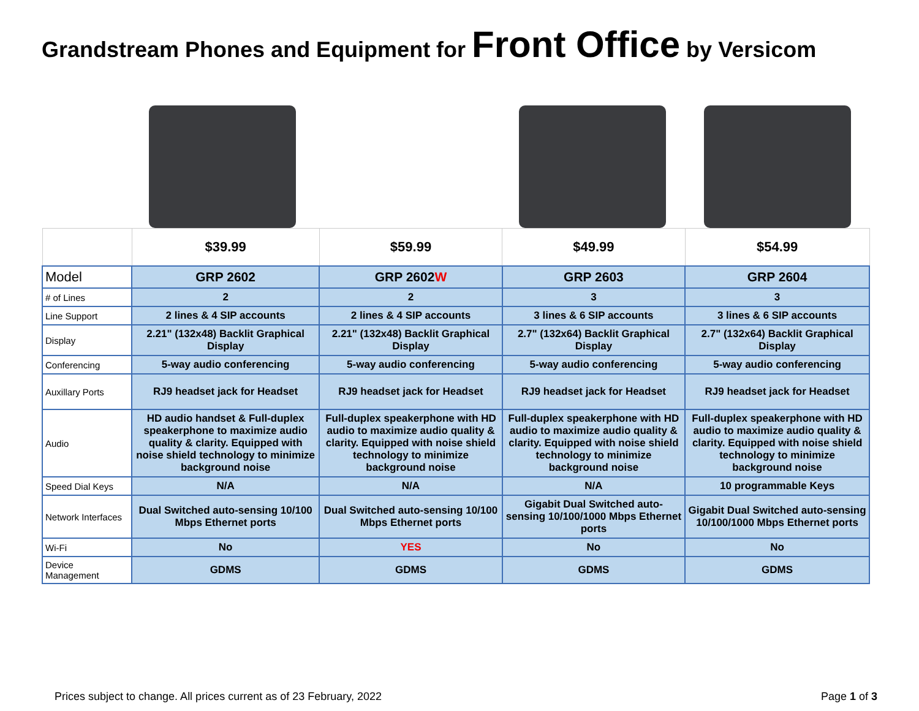Grandstream Phones and Equipment for Front Office by Versicom
| | $39.99 | $59.99 | $49.99 | $54.99 |
| Model | GRP 2602 | GRP 2602 W | GRP 2603 | GRP 2604 |
| # of Lines | 2 | 2 | 3 | 3 |
| Line Support | 2 lines & 4 SIP accounts | 2 lines & 4 SIP accounts | 3 lines & 6 SIP accounts | 3 lines & 6 SIP accounts |
| Display | 2.21" (132x48) Backlit Graphical Display | 2.21" (132x48) Backlit Graphical Display | 2.7" (132x64) Backlit Graphical Display | 2.7" (132x64) Backlit Graphical Display |
| Conferencing | 5-way audio conferencing | 5-way audio conferencing | 5-way audio conferencing | 5-way audio conferencing |
| Auxillary Ports | RJ9 headset jack for Headset | RJ9 headset jack for Headset | RJ9 headset jack for Headset | RJ9 headset jack for Headset |
| Audio | HD audio handset & Full-duplex speakerphone to maximize audio quality & clarity. Equipped with noise shield technology to minimize background noise | Full-duplex speakerphone with HD audio to maximize audio quality & clarity. Equipped with noise shield technology to minimize background noise | Full-duplex speakerphone with HD audio to maximize audio quality & clarity. Equipped with noise shield technology to minimize background noise | Full-duplex speakerphone with HD audio to maximize audio quality & clarity. Equipped with noise shield technology to minimize background noise |
| Speed Dial Keys | N/A | N/A | N/A | 10 programmable Keys |
| Network Interfaces | Dual Switched auto-sensing 10/100 Mbps Ethernet ports | Dual Switched auto-sensing 10/100 Mbps Ethernet ports | Gigabit Dual Switched auto-sensing 10/100/1000 Mbps Ethernet ports | Gigabit Dual Switched auto-sensing 10/100/1000 Mbps Ethernet ports |
| Wi-Fi | No | YES | No | No |
| Device Management | GDMS | GDMS | GDMS | GDMS |
Prices subject to change. All prices current as of 23 February, 2022 Page 1 of 3